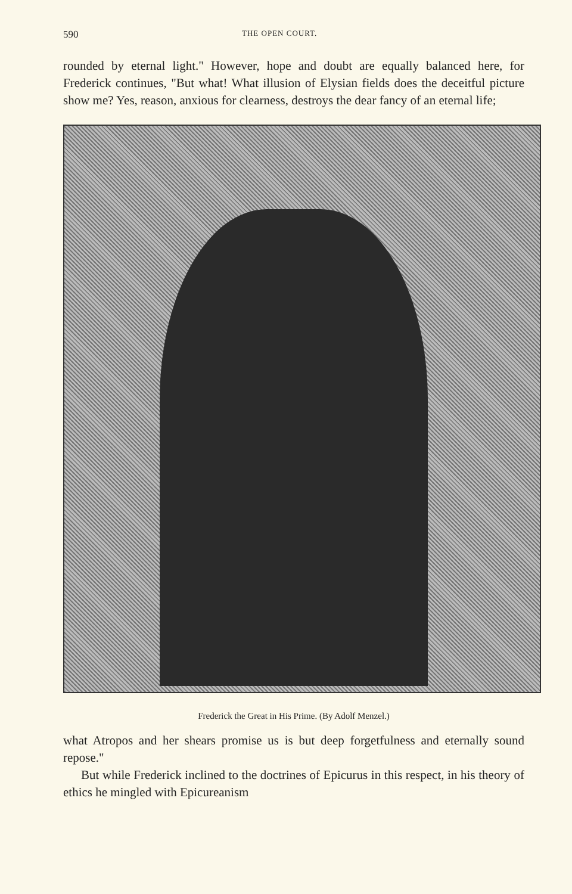590 THE OPEN COURT.
rounded by eternal light." However, hope and doubt are equally balanced here, for Frederick continues, "But what! What illusion of Elysian fields does the deceitful picture show me? Yes, reason, anxious for clearness, destroys the dear fancy of an eternal life;
Frederick the Great in His Prime. (By Adolf Menzel.)
what Atropos and her shears promise us is but deep forgetfulness and eternally sound repose."
But while Frederick inclined to the doctrines of Epicurus in this respect, in his theory of ethics he mingled with Epicureanism